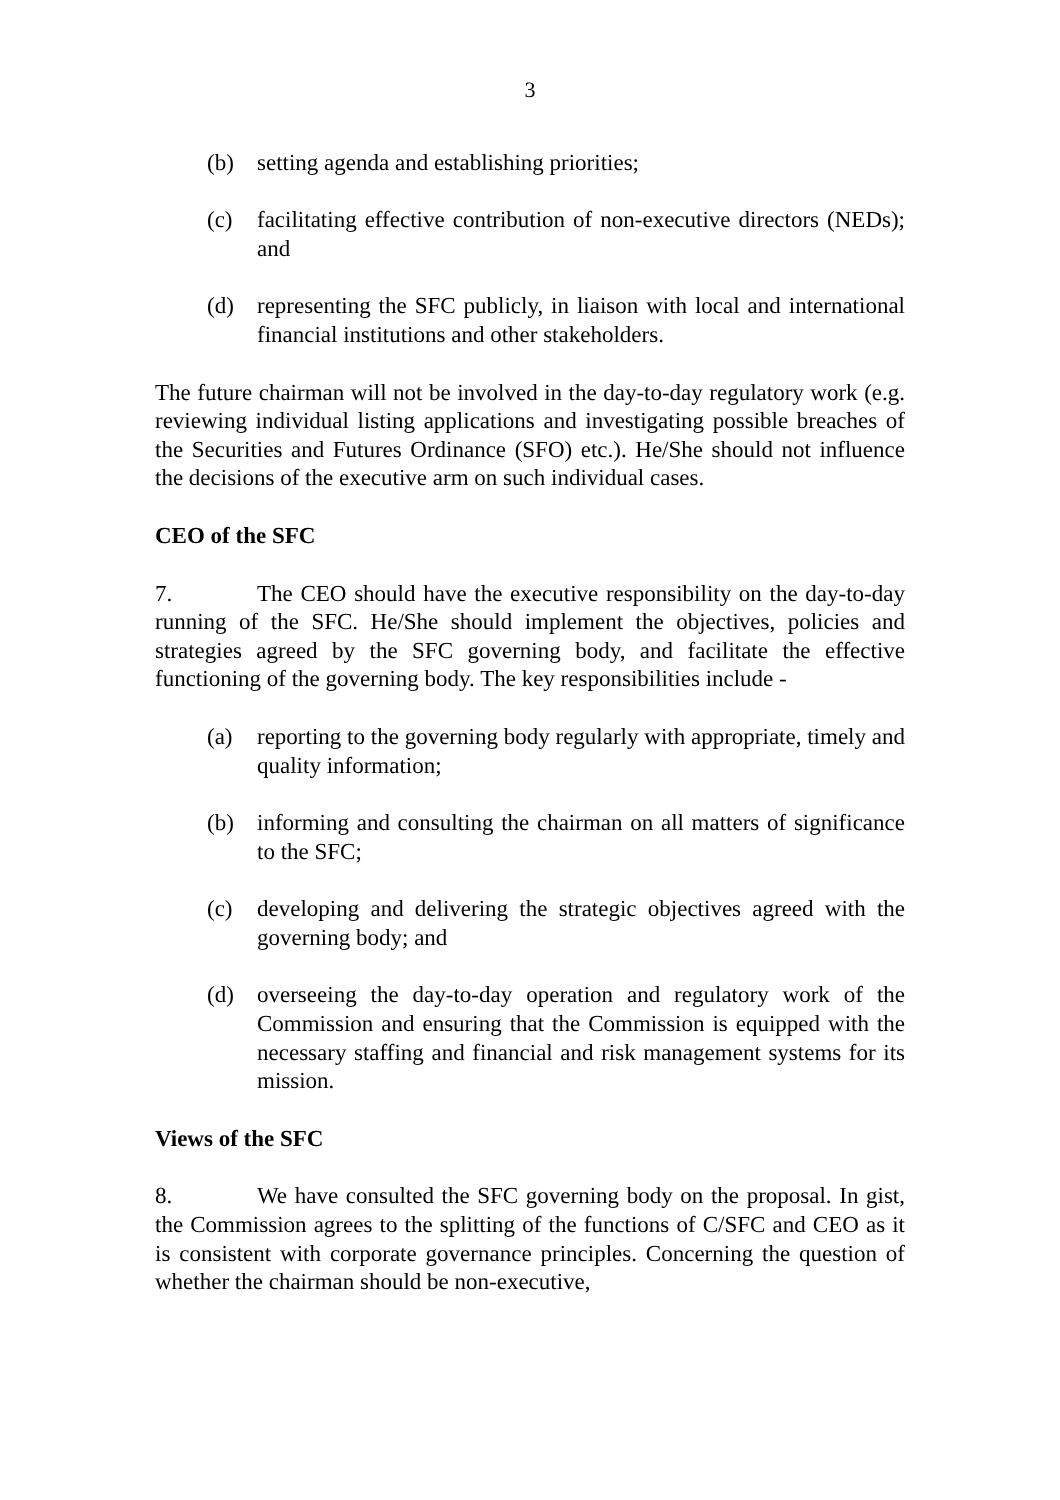3
(b) setting agenda and establishing priorities;
(c) facilitating effective contribution of non-executive directors (NEDs); and
(d) representing the SFC publicly, in liaison with local and international financial institutions and other stakeholders.
The future chairman will not be involved in the day-to-day regulatory work (e.g. reviewing individual listing applications and investigating possible breaches of the Securities and Futures Ordinance (SFO) etc.). He/She should not influence the decisions of the executive arm on such individual cases.
CEO of the SFC
7. The CEO should have the executive responsibility on the day-to-day running of the SFC. He/She should implement the objectives, policies and strategies agreed by the SFC governing body, and facilitate the effective functioning of the governing body. The key responsibilities include -
(a) reporting to the governing body regularly with appropriate, timely and quality information;
(b) informing and consulting the chairman on all matters of significance to the SFC;
(c) developing and delivering the strategic objectives agreed with the governing body; and
(d) overseeing the day-to-day operation and regulatory work of the Commission and ensuring that the Commission is equipped with the necessary staffing and financial and risk management systems for its mission.
Views of the SFC
8. We have consulted the SFC governing body on the proposal. In gist, the Commission agrees to the splitting of the functions of C/SFC and CEO as it is consistent with corporate governance principles. Concerning the question of whether the chairman should be non-executive,